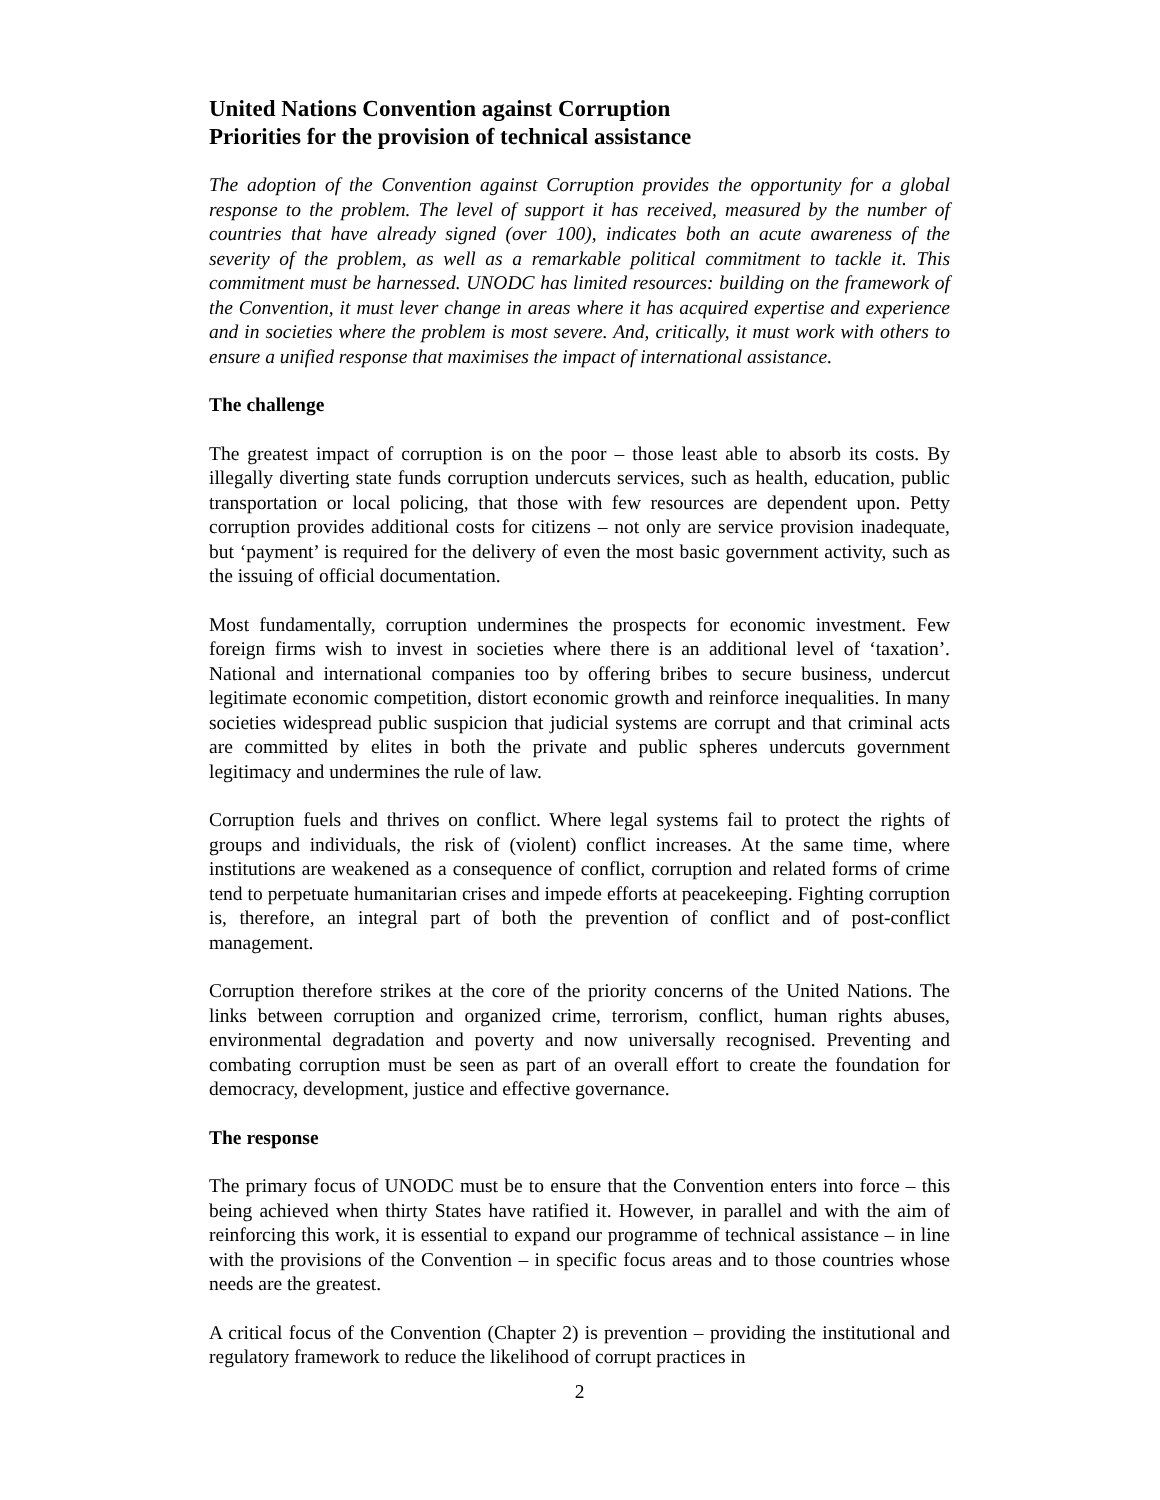United Nations Convention against Corruption
Priorities for the provision of technical assistance
The adoption of the Convention against Corruption provides the opportunity for a global response to the problem. The level of support it has received, measured by the number of countries that have already signed (over 100), indicates both an acute awareness of the severity of the problem, as well as a remarkable political commitment to tackle it. This commitment must be harnessed. UNODC has limited resources: building on the framework of the Convention, it must lever change in areas where it has acquired expertise and experience and in societies where the problem is most severe. And, critically, it must work with others to ensure a unified response that maximises the impact of international assistance.
The challenge
The greatest impact of corruption is on the poor – those least able to absorb its costs. By illegally diverting state funds corruption undercuts services, such as health, education, public transportation or local policing, that those with few resources are dependent upon. Petty corruption provides additional costs for citizens – not only are service provision inadequate, but ‘payment’ is required for the delivery of even the most basic government activity, such as the issuing of official documentation.
Most fundamentally, corruption undermines the prospects for economic investment. Few foreign firms wish to invest in societies where there is an additional level of ‘taxation’. National and international companies too by offering bribes to secure business, undercut legitimate economic competition, distort economic growth and reinforce inequalities. In many societies widespread public suspicion that judicial systems are corrupt and that criminal acts are committed by elites in both the private and public spheres undercuts government legitimacy and undermines the rule of law.
Corruption fuels and thrives on conflict. Where legal systems fail to protect the rights of groups and individuals, the risk of (violent) conflict increases. At the same time, where institutions are weakened as a consequence of conflict, corruption and related forms of crime tend to perpetuate humanitarian crises and impede efforts at peacekeeping. Fighting corruption is, therefore, an integral part of both the prevention of conflict and of post-conflict management.
Corruption therefore strikes at the core of the priority concerns of the United Nations. The links between corruption and organized crime, terrorism, conflict, human rights abuses, environmental degradation and poverty and now universally recognised. Preventing and combating corruption must be seen as part of an overall effort to create the foundation for democracy, development, justice and effective governance.
The response
The primary focus of UNODC must be to ensure that the Convention enters into force – this being achieved when thirty States have ratified it. However, in parallel and with the aim of reinforcing this work, it is essential to expand our programme of technical assistance – in line with the provisions of the Convention – in specific focus areas and to those countries whose needs are the greatest.
A critical focus of the Convention (Chapter 2) is prevention – providing the institutional and regulatory framework to reduce the likelihood of corrupt practices in
2